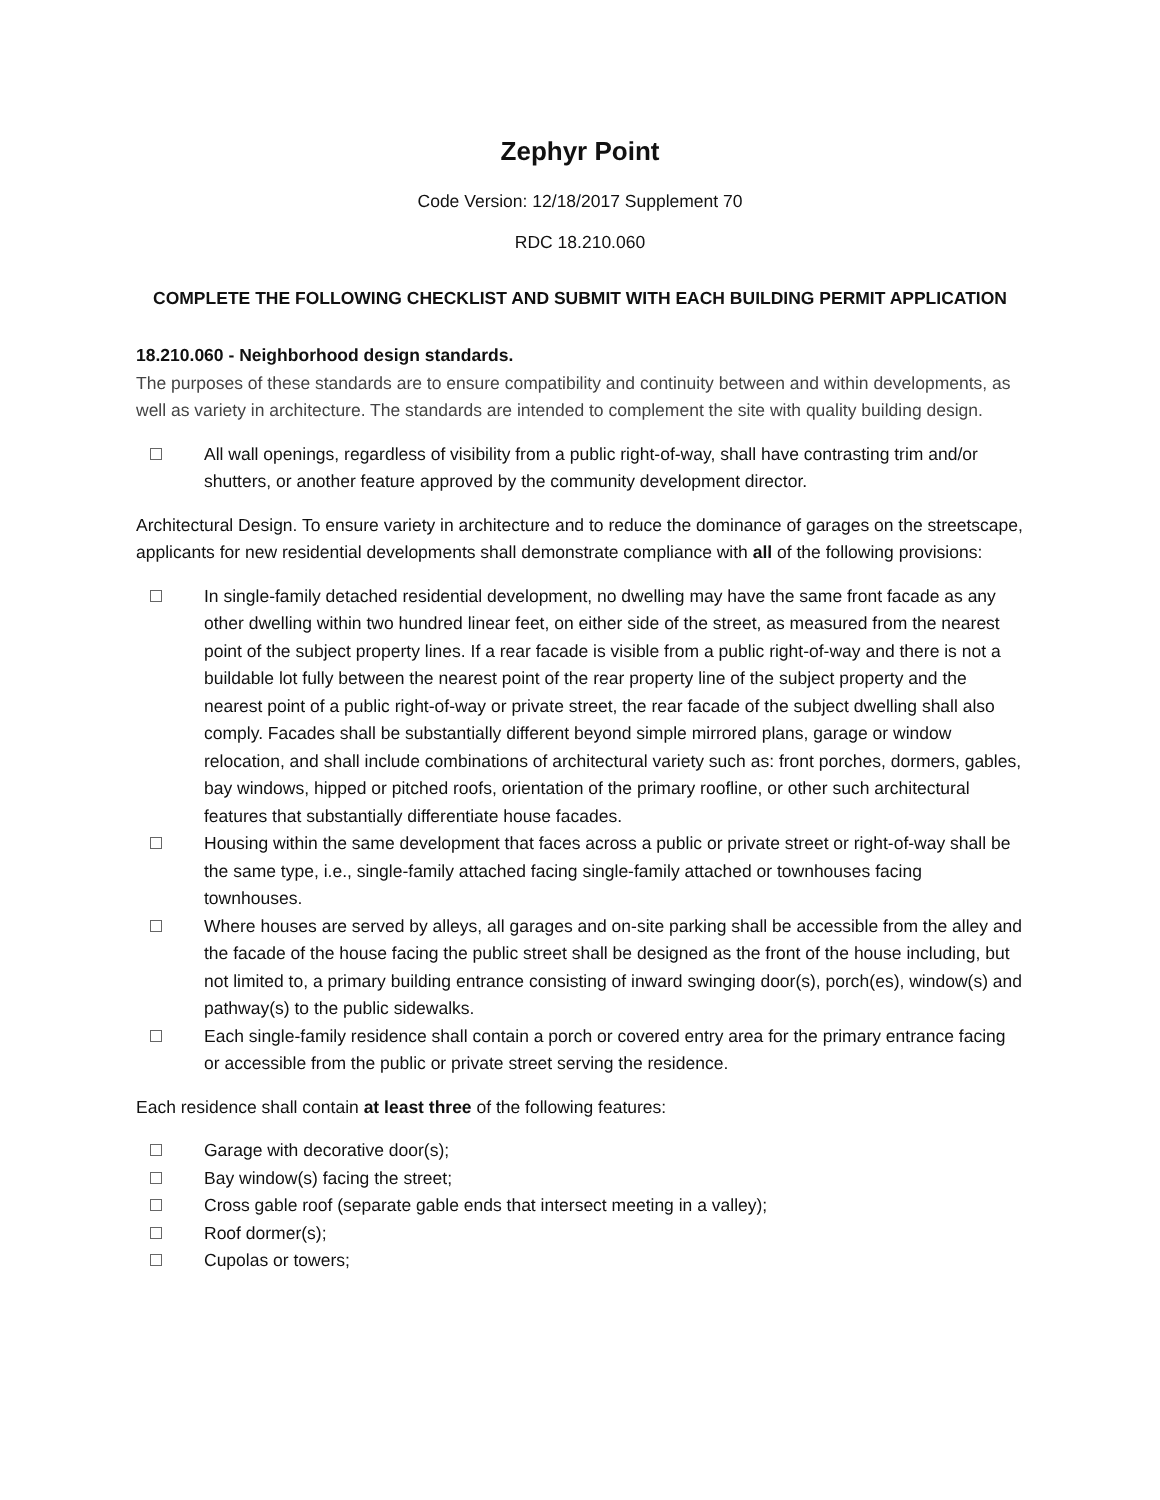Zephyr Point
Code Version: 12/18/2017 Supplement 70
RDC 18.210.060
COMPLETE THE FOLLOWING CHECKLIST AND SUBMIT WITH EACH BUILDING PERMIT APPLICATION
18.210.060 - Neighborhood design standards.
The purposes of these standards are to ensure compatibility and continuity between and within developments, as well as variety in architecture. The standards are intended to complement the site with quality building design.
All wall openings, regardless of visibility from a public right-of-way, shall have contrasting trim and/or shutters, or another feature approved by the community development director.
Architectural Design. To ensure variety in architecture and to reduce the dominance of garages on the streetscape, applicants for new residential developments shall demonstrate compliance with all of the following provisions:
In single-family detached residential development, no dwelling may have the same front facade as any other dwelling within two hundred linear feet, on either side of the street, as measured from the nearest point of the subject property lines. If a rear facade is visible from a public right-of-way and there is not a buildable lot fully between the nearest point of the rear property line of the subject property and the nearest point of a public right-of-way or private street, the rear facade of the subject dwelling shall also comply. Facades shall be substantially different beyond simple mirrored plans, garage or window relocation, and shall include combinations of architectural variety such as: front porches, dormers, gables, bay windows, hipped or pitched roofs, orientation of the primary roofline, or other such architectural features that substantially differentiate house facades.
Housing within the same development that faces across a public or private street or right-of-way shall be the same type, i.e., single-family attached facing single-family attached or townhouses facing townhouses.
Where houses are served by alleys, all garages and on-site parking shall be accessible from the alley and the facade of the house facing the public street shall be designed as the front of the house including, but not limited to, a primary building entrance consisting of inward swinging door(s), porch(es), window(s) and pathway(s) to the public sidewalks.
Each single-family residence shall contain a porch or covered entry area for the primary entrance facing or accessible from the public or private street serving the residence.
Each residence shall contain at least three of the following features:
Garage with decorative door(s);
Bay window(s) facing the street;
Cross gable roof (separate gable ends that intersect meeting in a valley);
Roof dormer(s);
Cupolas or towers;